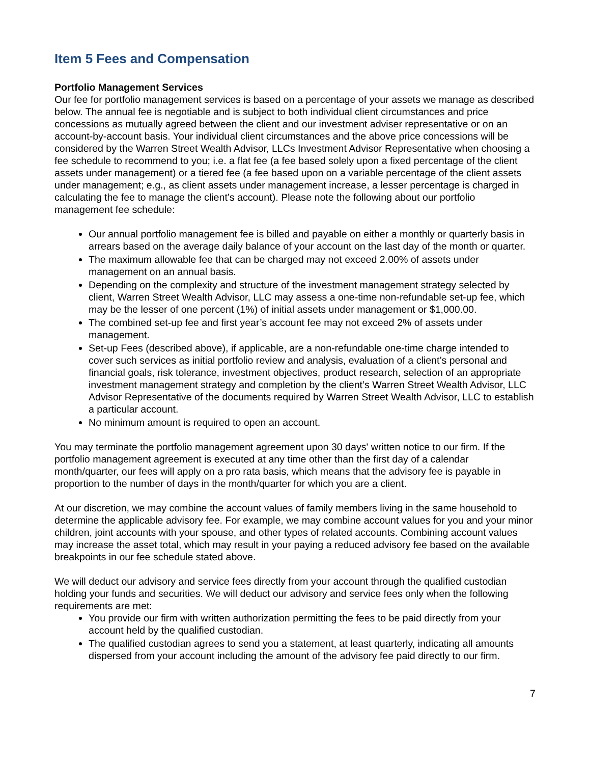Item 5 Fees and Compensation
Portfolio Management Services
Our fee for portfolio management services is based on a percentage of your assets we manage as described below. The annual fee is negotiable and is subject to both individual client circumstances and price concessions as mutually agreed between the client and our investment adviser representative or on an account-by-account basis. Your individual client circumstances and the above price concessions will be considered by the Warren Street Wealth Advisor, LLCs Investment Advisor Representative when choosing a fee schedule to recommend to you; i.e. a flat fee (a fee based solely upon a fixed percentage of the client assets under management) or a tiered fee (a fee based upon on a variable percentage of the client assets under management; e.g., as client assets under management increase, a lesser percentage is charged in calculating the fee to manage the client’s account). Please note the following about our portfolio management fee schedule:
Our annual portfolio management fee is billed and payable on either a monthly or quarterly basis in arrears based on the average daily balance of your account on the last day of the month or quarter.
The maximum allowable fee that can be charged may not exceed 2.00% of assets under management on an annual basis.
Depending on the complexity and structure of the investment management strategy selected by client, Warren Street Wealth Advisor, LLC may assess a one-time non-refundable set-up fee, which may be the lesser of one percent (1%) of initial assets under management or $1,000.00.
The combined set-up fee and first year’s account fee may not exceed 2% of assets under management.
Set-up Fees (described above), if applicable, are a non-refundable one-time charge intended to cover such services as initial portfolio review and analysis, evaluation of a client’s personal and financial goals, risk tolerance, investment objectives, product research, selection of an appropriate investment management strategy and completion by the client’s Warren Street Wealth Advisor, LLC Advisor Representative of the documents required by Warren Street Wealth Advisor, LLC to establish a particular account.
No minimum amount is required to open an account.
You may terminate the portfolio management agreement upon 30 days' written notice to our firm. If the portfolio management agreement is executed at any time other than the first day of a calendar month/quarter, our fees will apply on a pro rata basis, which means that the advisory fee is payable in proportion to the number of days in the month/quarter for which you are a client.
At our discretion, we may combine the account values of family members living in the same household to determine the applicable advisory fee. For example, we may combine account values for you and your minor children, joint accounts with your spouse, and other types of related accounts. Combining account values may increase the asset total, which may result in your paying a reduced advisory fee based on the available breakpoints in our fee schedule stated above.
We will deduct our advisory and service fees directly from your account through the qualified custodian holding your funds and securities. We will deduct our advisory and service fees only when the following requirements are met:
You provide our firm with written authorization permitting the fees to be paid directly from your account held by the qualified custodian.
The qualified custodian agrees to send you a statement, at least quarterly, indicating all amounts dispersed from your account including the amount of the advisory fee paid directly to our firm.
7